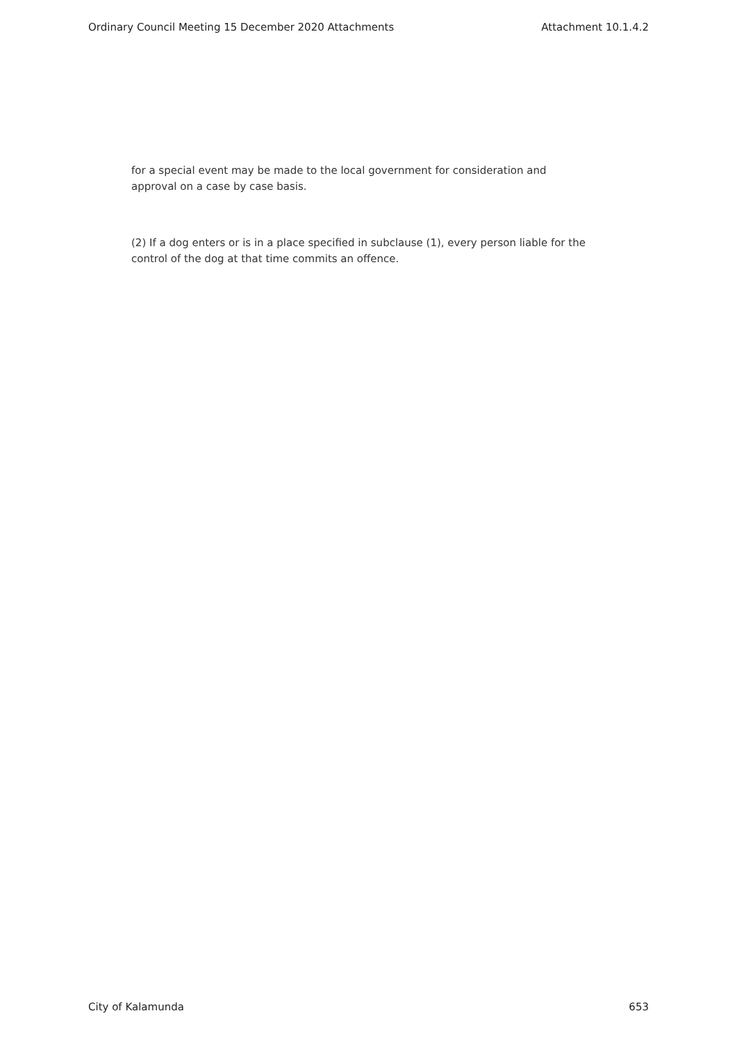Ordinary Council Meeting 15 December 2020 Attachments Attachment 10.1.4.2
for a special event may be made to the local government for consideration and approval on a case by case basis.
(2) If a dog enters or is in a place specified in subclause (1), every person liable for the control of the dog at that time commits an offence.
City of Kalamunda 653